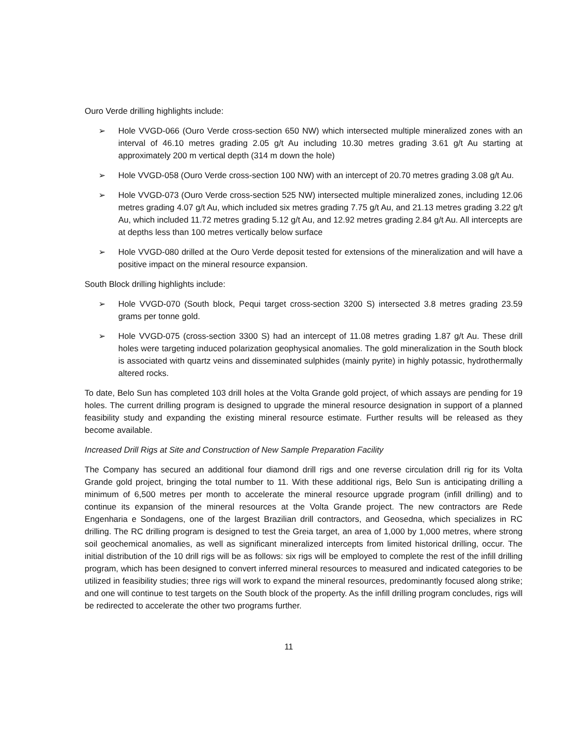Ouro Verde drilling highlights include:
➢ Hole VVGD-066 (Ouro Verde cross-section 650 NW) which intersected multiple mineralized zones with an interval of 46.10 metres grading 2.05 g/t Au including 10.30 metres grading 3.61 g/t Au starting at approximately 200 m vertical depth (314 m down the hole)
➢ Hole VVGD-058 (Ouro Verde cross-section 100 NW) with an intercept of 20.70 metres grading 3.08 g/t Au.
➢ Hole VVGD-073 (Ouro Verde cross-section 525 NW) intersected multiple mineralized zones, including 12.06 metres grading 4.07 g/t Au, which included six metres grading 7.75 g/t Au, and 21.13 metres grading 3.22 g/t Au, which included 11.72 metres grading 5.12 g/t Au, and 12.92 metres grading 2.84 g/t Au. All intercepts are at depths less than 100 metres vertically below surface
➢ Hole VVGD-080 drilled at the Ouro Verde deposit tested for extensions of the mineralization and will have a positive impact on the mineral resource expansion.
South Block drilling highlights include:
➢ Hole VVGD-070 (South block, Pequi target cross-section 3200 S) intersected 3.8 metres grading 23.59 grams per tonne gold.
➢ Hole VVGD-075 (cross-section 3300 S) had an intercept of 11.08 metres grading 1.87 g/t Au. These drill holes were targeting induced polarization geophysical anomalies. The gold mineralization in the South block is associated with quartz veins and disseminated sulphides (mainly pyrite) in highly potassic, hydrothermally altered rocks.
To date, Belo Sun has completed 103 drill holes at the Volta Grande gold project, of which assays are pending for 19 holes. The current drilling program is designed to upgrade the mineral resource designation in support of a planned feasibility study and expanding the existing mineral resource estimate. Further results will be released as they become available.
Increased Drill Rigs at Site and Construction of New Sample Preparation Facility
The Company has secured an additional four diamond drill rigs and one reverse circulation drill rig for its Volta Grande gold project, bringing the total number to 11. With these additional rigs, Belo Sun is anticipating drilling a minimum of 6,500 metres per month to accelerate the mineral resource upgrade program (infill drilling) and to continue its expansion of the mineral resources at the Volta Grande project. The new contractors are Rede Engenharia e Sondagens, one of the largest Brazilian drill contractors, and Geosedna, which specializes in RC drilling. The RC drilling program is designed to test the Greia target, an area of 1,000 by 1,000 metres, where strong soil geochemical anomalies, as well as significant mineralized intercepts from limited historical drilling, occur. The initial distribution of the 10 drill rigs will be as follows: six rigs will be employed to complete the rest of the infill drilling program, which has been designed to convert inferred mineral resources to measured and indicated categories to be utilized in feasibility studies; three rigs will work to expand the mineral resources, predominantly focused along strike; and one will continue to test targets on the South block of the property. As the infill drilling program concludes, rigs will be redirected to accelerate the other two programs further.
11